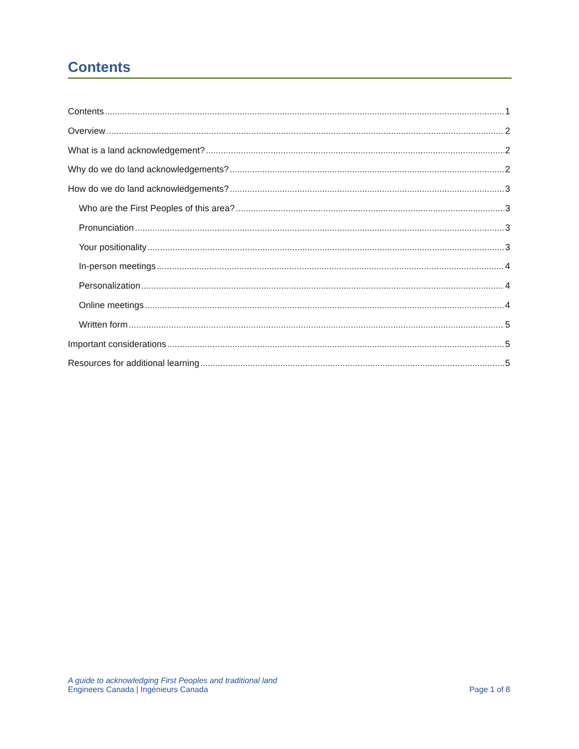Contents
Contents 1
Overview 2
What is a land acknowledgement? 2
Why do we do land acknowledgements? 2
How do we do land acknowledgements? 3
Who are the First Peoples of this area? 3
Pronunciation 3
Your positionality 3
In-person meetings 4
Personalization 4
Online meetings 4
Written form 5
Important considerations 5
Resources for additional learning 5
A guide to acknowledging First Peoples and traditional land
Engineers Canada | Ingénieurs Canada Page 1 of 8